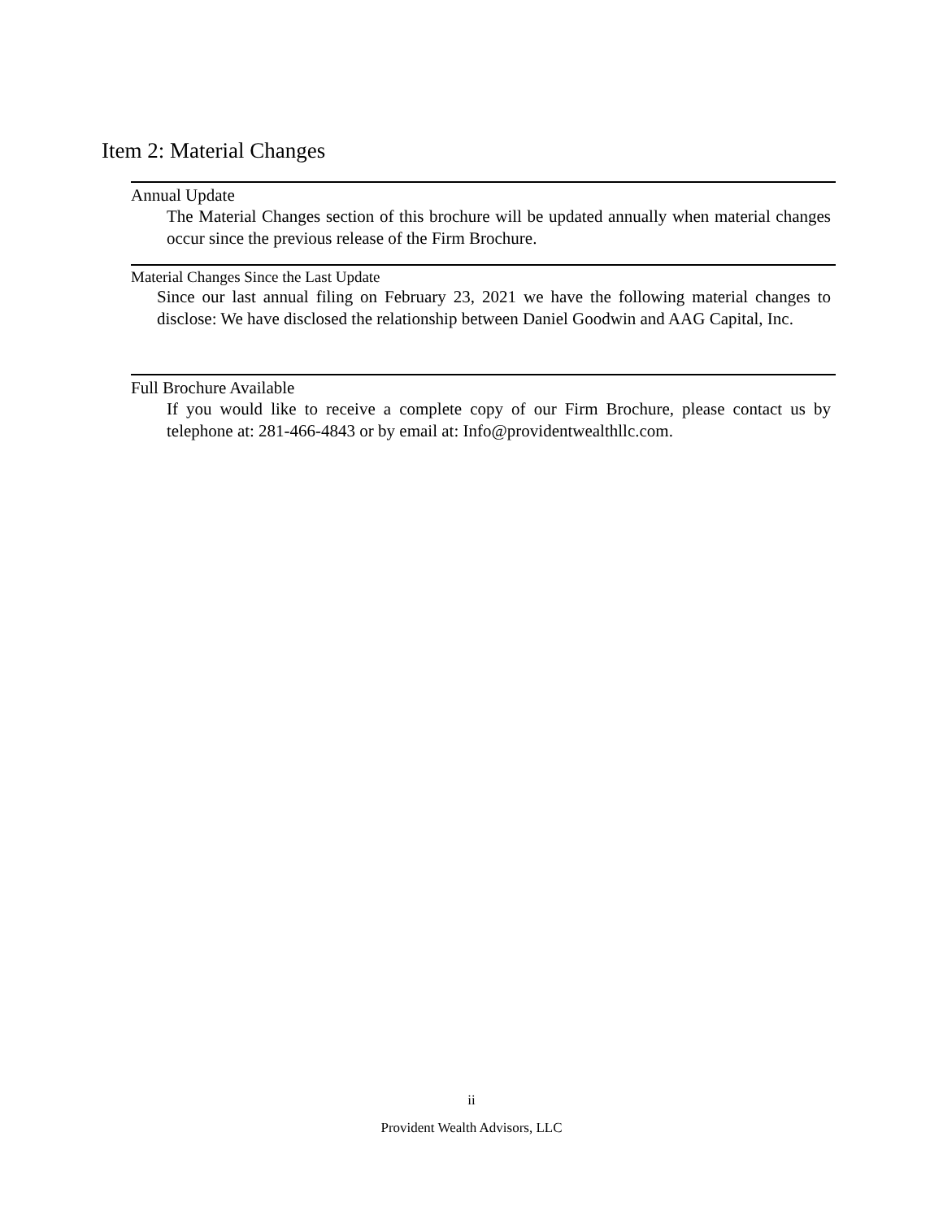Item 2: Material Changes
Annual Update
The Material Changes section of this brochure will be updated annually when material changes occur since the previous release of the Firm Brochure.
Material Changes Since the Last Update
Since our last annual filing on February 23, 2021 we have the following material changes to disclose: We have disclosed the relationship between Daniel Goodwin and AAG Capital, Inc.
Full Brochure Available
If you would like to receive a complete copy of our Firm Brochure, please contact us by telephone at: 281-466-4843 or by email at: Info@providentwealthllc.com.
ii
Provident Wealth Advisors, LLC